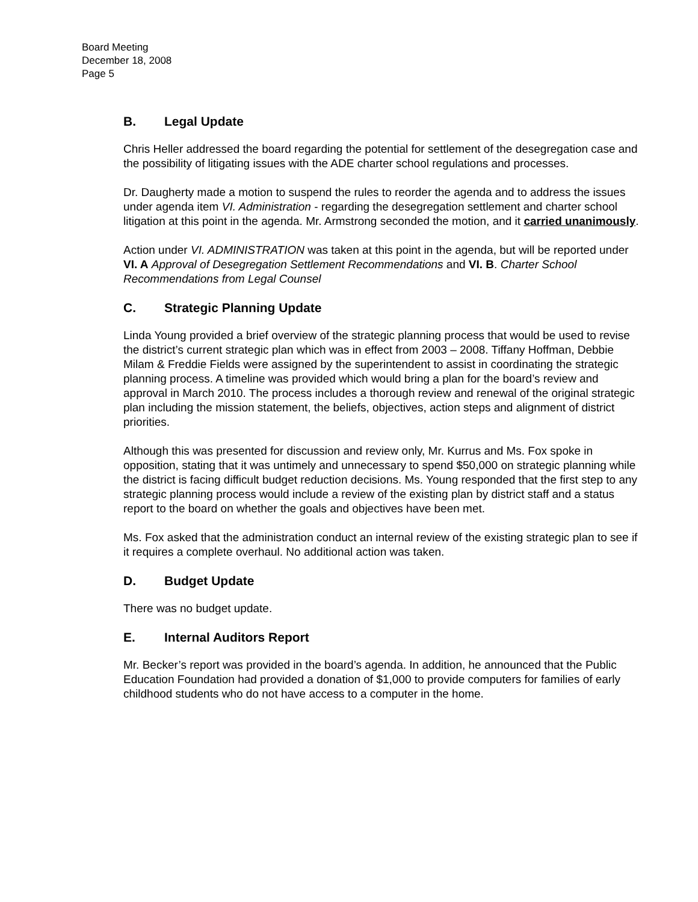Board Meeting
December 18, 2008
Page 5
B. Legal Update
Chris Heller addressed the board regarding the potential for settlement of the desegregation case and the possibility of litigating issues with the ADE charter school regulations and processes.
Dr. Daugherty made a motion to suspend the rules to reorder the agenda and to address the issues under agenda item VI. Administration - regarding the desegregation settlement and charter school litigation at this point in the agenda. Mr. Armstrong seconded the motion, and it carried unanimously.
Action under VI. ADMINISTRATION was taken at this point in the agenda, but will be reported under VI. A Approval of Desegregation Settlement Recommendations and VI. B. Charter School Recommendations from Legal Counsel
C. Strategic Planning Update
Linda Young provided a brief overview of the strategic planning process that would be used to revise the district’s current strategic plan which was in effect from 2003 – 2008. Tiffany Hoffman, Debbie Milam & Freddie Fields were assigned by the superintendent to assist in coordinating the strategic planning process. A timeline was provided which would bring a plan for the board’s review and approval in March 2010. The process includes a thorough review and renewal of the original strategic plan including the mission statement, the beliefs, objectives, action steps and alignment of district priorities.
Although this was presented for discussion and review only, Mr. Kurrus and Ms. Fox spoke in opposition, stating that it was untimely and unnecessary to spend $50,000 on strategic planning while the district is facing difficult budget reduction decisions. Ms. Young responded that the first step to any strategic planning process would include a review of the existing plan by district staff and a status report to the board on whether the goals and objectives have been met.
Ms. Fox asked that the administration conduct an internal review of the existing strategic plan to see if it requires a complete overhaul. No additional action was taken.
D. Budget Update
There was no budget update.
E. Internal Auditors Report
Mr. Becker’s report was provided in the board’s agenda. In addition, he announced that the Public Education Foundation had provided a donation of $1,000 to provide computers for families of early childhood students who do not have access to a computer in the home.